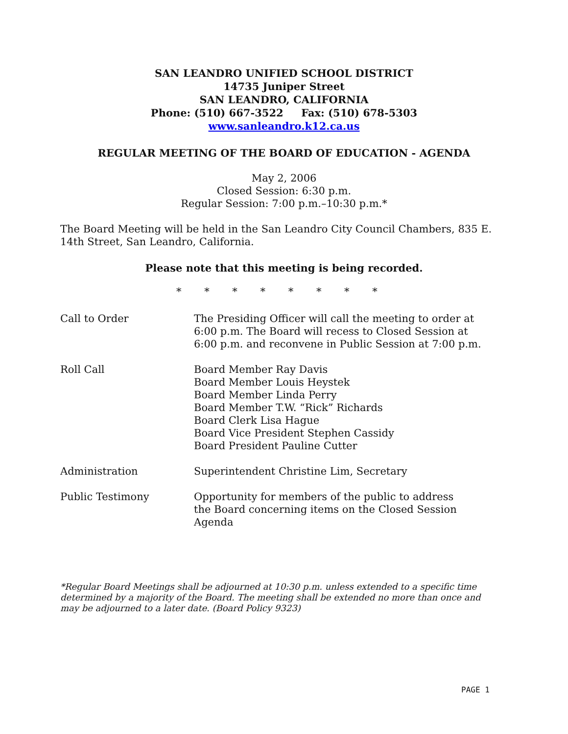SAN LEANDRO UNIFIED SCHOOL DISTRICT
14735 Juniper Street
SAN LEANDRO, CALIFORNIA
Phone: (510) 667-3522 Fax: (510) 678-5303
www.sanleandro.k12.ca.us
REGULAR MEETING OF THE BOARD OF EDUCATION - AGENDA
May 2, 2006
Closed Session: 6:30 p.m.
Regular Session: 7:00 p.m.–10:30 p.m.*
The Board Meeting will be held in the San Leandro City Council Chambers, 835 E. 14th Street, San Leandro, California.
Please note that this meeting is being recorded.
* * * * * * * *
Call to Order The Presiding Officer will call the meeting to order at 6:00 p.m. The Board will recess to Closed Session at 6:00 p.m. and reconvene in Public Session at 7:00 p.m.
Roll Call Board Member Ray Davis
Board Member Louis Heystek
Board Member Linda Perry
Board Member T.W. “Rick” Richards
Board Clerk Lisa Hague
Board Vice President Stephen Cassidy
Board President Pauline Cutter
Administration Superintendent Christine Lim, Secretary
Public Testimony Opportunity for members of the public to address the Board concerning items on the Closed Session Agenda
*Regular Board Meetings shall be adjourned at 10:30 p.m. unless extended to a specific time determined by a majority of the Board. The meeting shall be extended no more than once and may be adjourned to a later date. (Board Policy 9323)
PAGE 1